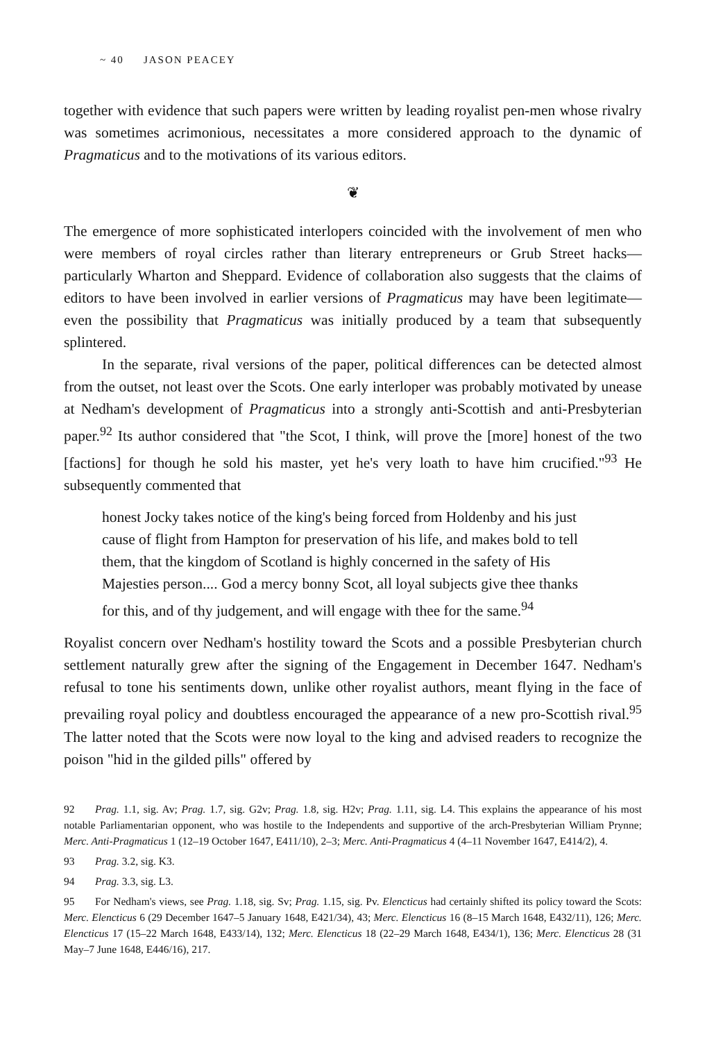~ 40 JASON PEACEY
together with evidence that such papers were written by leading royalist pen-men whose rivalry was sometimes acrimonious, necessitates a more considered approach to the dynamic of Pragmaticus and to the motivations of its various editors.
❦
The emergence of more sophisticated interlopers coincided with the involvement of men who were members of royal circles rather than literary entrepreneurs or Grub Street hacks—particularly Wharton and Sheppard. Evidence of collaboration also suggests that the claims of editors to have been involved in earlier versions of Pragmaticus may have been legitimate—even the possibility that Pragmaticus was initially produced by a team that subsequently splintered.
In the separate, rival versions of the paper, political differences can be detected almost from the outset, not least over the Scots. One early interloper was probably motivated by unease at Nedham's development of Pragmaticus into a strongly anti-Scottish and anti-Presbyterian paper.<sup>92</sup> Its author considered that "the Scot, I think, will prove the [more] honest of the two [factions] for though he sold his master, yet he's very loath to have him crucified."<sup>93</sup> He subsequently commented that
honest Jocky takes notice of the king's being forced from Holdenby and his just cause of flight from Hampton for preservation of his life, and makes bold to tell them, that the kingdom of Scotland is highly concerned in the safety of His Majesties person.... God a mercy bonny Scot, all loyal subjects give thee thanks for this, and of thy judgement, and will engage with thee for the same.<sup>94</sup>
Royalist concern over Nedham's hostility toward the Scots and a possible Presbyterian church settlement naturally grew after the signing of the Engagement in December 1647. Nedham's refusal to tone his sentiments down, unlike other royalist authors, meant flying in the face of prevailing royal policy and doubtless encouraged the appearance of a new pro-Scottish rival.<sup>95</sup> The latter noted that the Scots were now loyal to the king and advised readers to recognize the poison "hid in the gilded pills" offered by
92 Prag. 1.1, sig. Av; Prag. 1.7, sig. G2v; Prag. 1.8, sig. H2v; Prag. 1.11, sig. L4. This explains the appearance of his most notable Parliamentarian opponent, who was hostile to the Independents and supportive of the arch-Presbyterian William Prynne; Merc. Anti-Pragmaticus 1 (12–19 October 1647, E411/10), 2–3; Merc. Anti-Pragmaticus 4 (4–11 November 1647, E414/2), 4.
93 Prag. 3.2, sig. K3.
94 Prag. 3.3, sig. L3.
95 For Nedham's views, see Prag. 1.18, sig. Sv; Prag. 1.15, sig. Pv. Elencticus had certainly shifted its policy toward the Scots: Merc. Elencticus 6 (29 December 1647–5 January 1648, E421/34), 43; Merc. Elencticus 16 (8–15 March 1648, E432/11), 126; Merc. Elencticus 17 (15–22 March 1648, E433/14), 132; Merc. Elencticus 18 (22–29 March 1648, E434/1), 136; Merc. Elencticus 28 (31 May–7 June 1648, E446/16), 217.